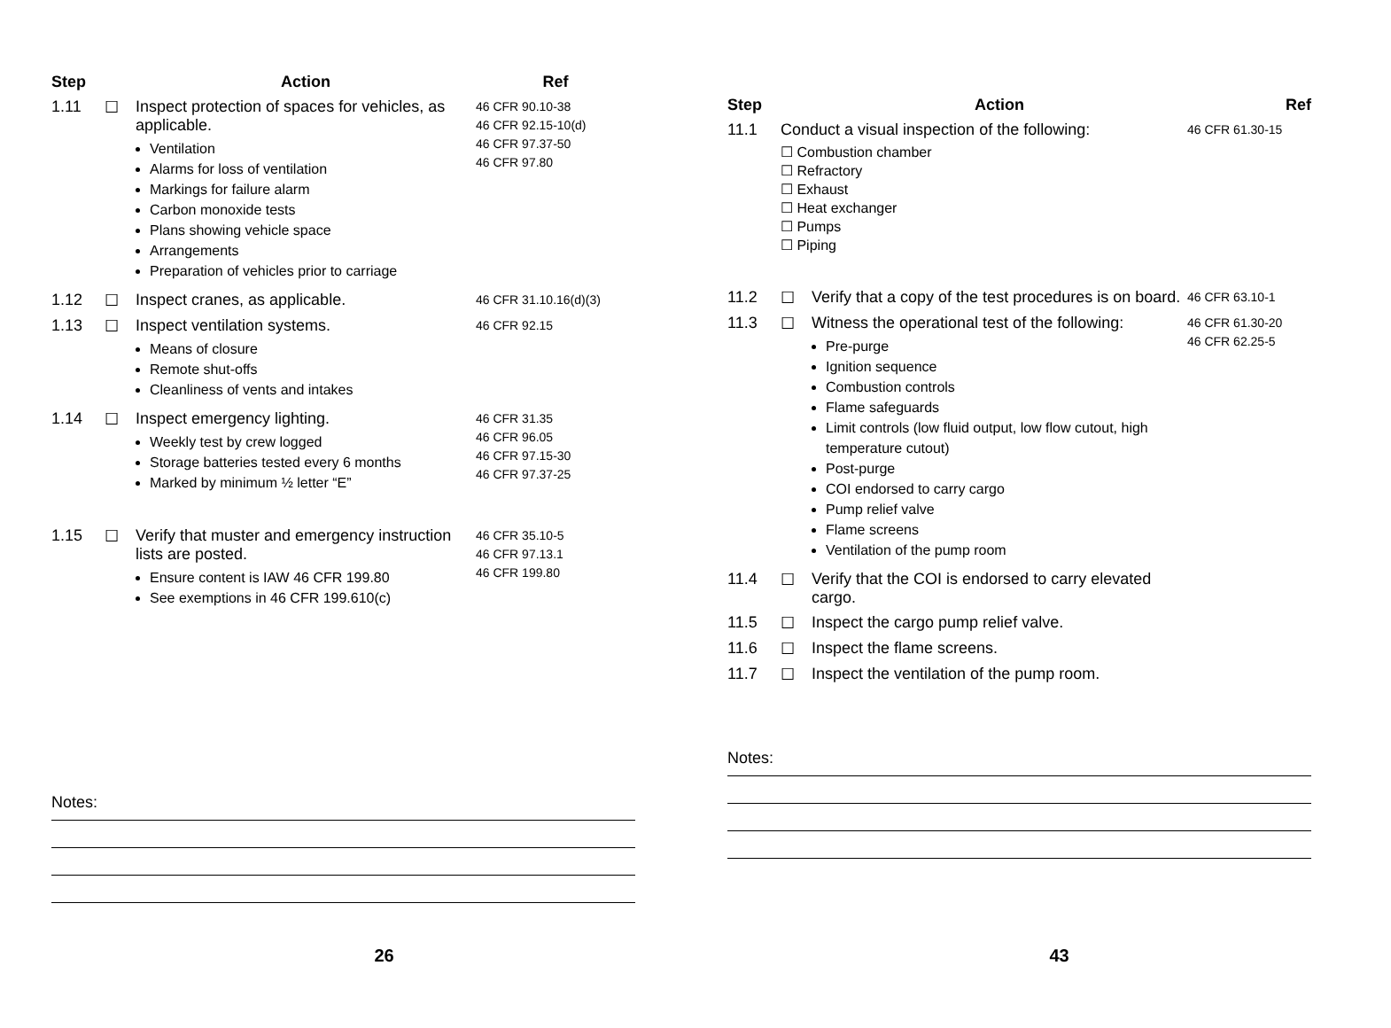| Step | | Action | Ref |
| --- | --- | --- | --- |
| 1.11 | ☐ | Inspect protection of spaces for vehicles, as applicable. Ventilation Alarms for loss of ventilation Markings for failure alarm Carbon monoxide tests Plans showing vehicle space Arrangements Preparation of vehicles prior to carriage | 46 CFR 90.10-38 46 CFR 92.15-10(d) 46 CFR 97.37-50 46 CFR 97.80 |
| 1.12 | ☐ | Inspect cranes, as applicable. | 46 CFR 31.10.16(d)(3) |
| 1.13 | ☐ | Inspect ventilation systems. Means of closure Remote shut-offs Cleanliness of vents and intakes | 46 CFR 92.15 |
| 1.14 | ☐ | Inspect emergency lighting. Weekly test by crew logged Storage batteries tested every 6 months Marked by minimum ½ letter “E” | 46 CFR 31.35 46 CFR 96.05 46 CFR 97.15-30 46 CFR 97.37-25 |
| 1.15 | ☐ | Verify that muster and emergency instruction lists are posted. Ensure content is IAW 46 CFR 199.80 See exemptions in 46 CFR 199.610(c) | 46 CFR 35.10-5 46 CFR 97.13.1 46 CFR 199.80 |
Notes:
26
| Step | | Action | Ref |
| --- | --- | --- | --- |
| 11.1 | Conduct a visual inspection of the following: ☐ Combustion chamber ☐ Refractory ☐ Exhaust ☐ Heat exchanger ☐ Pumps ☐ Piping | | 46 CFR 61.30-15 |
| 11.2 | ☐ | Verify that a copy of the test procedures is on board. | 46 CFR 63.10-1 |
| 11.3 | ☐ | Witness the operational test of the following: Pre-purge Ignition sequence Combustion controls Flame safeguards Limit controls (low fluid output, low flow cutout, high temperature cutout) Post-purge COI endorsed to carry cargo Pump relief valve Flame screens Ventilation of the pump room | 46 CFR 61.30-20 46 CFR 62.25-5 |
| 11.4 | ☐ | Verify that the COI is endorsed to carry elevated cargo. | |
| 11.5 | ☐ | Inspect the cargo pump relief valve. | |
| 11.6 | ☐ | Inspect the flame screens. | |
| 11.7 | ☐ | Inspect the ventilation of the pump room. | |
Notes:
43